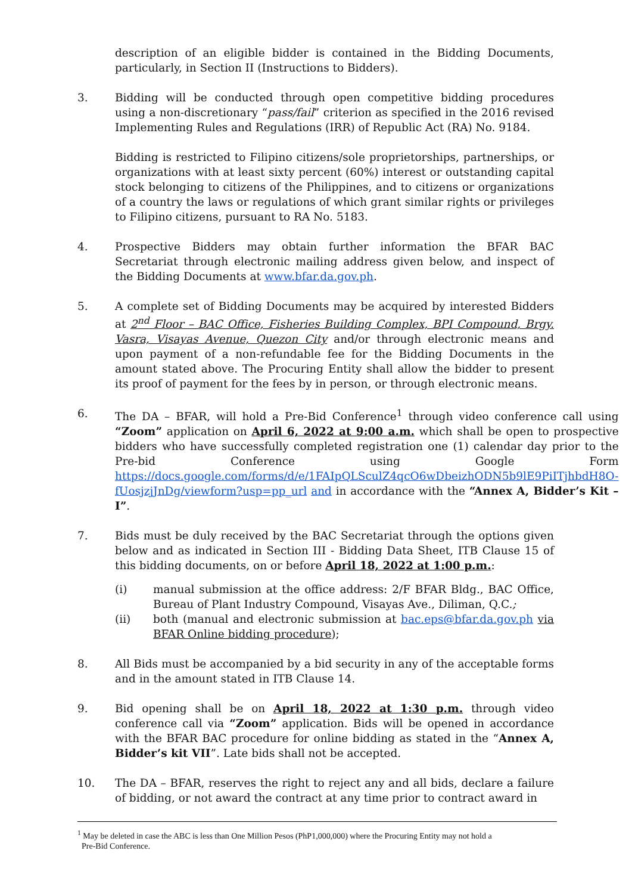description of an eligible bidder is contained in the Bidding Documents, particularly, in Section II (Instructions to Bidders).
3. Bidding will be conducted through open competitive bidding procedures using a non-discretionary “pass/fail” criterion as specified in the 2016 revised Implementing Rules and Regulations (IRR) of Republic Act (RA) No. 9184.
Bidding is restricted to Filipino citizens/sole proprietorships, partnerships, or organizations with at least sixty percent (60%) interest or outstanding capital stock belonging to citizens of the Philippines, and to citizens or organizations of a country the laws or regulations of which grant similar rights or privileges to Filipino citizens, pursuant to RA No. 5183.
4. Prospective Bidders may obtain further information the BFAR BAC Secretariat through electronic mailing address given below, and inspect of the Bidding Documents at www.bfar.da.gov.ph.
5. A complete set of Bidding Documents may be acquired by interested Bidders at 2<sup>nd</sup> Floor – BAC Office, Fisheries Building Complex, BPI Compound, Brgy. Vasra, Visayas Avenue, Quezon City and/or through electronic means and upon payment of a non-refundable fee for the Bidding Documents in the amount stated above. The Procuring Entity shall allow the bidder to present its proof of payment for the fees by in person, or through electronic means.
6. The DA – BFAR, will hold a Pre-Bid Conference<sup>1</sup> through video conference call using “Zoom” application on April 6, 2022 at 9:00 a.m. which shall be open to prospective bidders who have successfully completed registration one (1) calendar day prior to the Pre-bid Conference using Google Form https://docs.google.com/forms/d/e/1FAIpQLSculZ4qcO6wDbeizhODN5b9lE9PiITjhbdH8O-fUosjzjJnDg/viewform?usp=pp_url and in accordance with the “Annex A, Bidder’s Kit – I”.
7. Bids must be duly received by the BAC Secretariat through the options given below and as indicated in Section III - Bidding Data Sheet, ITB Clause 15 of this bidding documents, on or before April 18, 2022 at 1:00 p.m.:
(i) manual submission at the office address: 2/F BFAR Bldg., BAC Office, Bureau of Plant Industry Compound, Visayas Ave., Diliman, Q.C.;
(ii) both (manual and electronic submission at bac.eps@bfar.da.gov.ph via BFAR Online bidding procedure);
8. All Bids must be accompanied by a bid security in any of the acceptable forms and in the amount stated in ITB Clause 14.
9. Bid opening shall be on April 18, 2022 at 1:30 p.m. through video conference call via “Zoom” application. Bids will be opened in accordance with the BFAR BAC procedure for online bidding as stated in the “Annex A, Bidder’s kit VII”. Late bids shall not be accepted.
10. The DA – BFAR, reserves the right to reject any and all bids, declare a failure of bidding, or not award the contract at any time prior to contract award in
<sup>1</sup> May be deleted in case the ABC is less than One Million Pesos (PhP1,000,000) where the Procuring Entity may not hold a
Pre-Bid Conference.